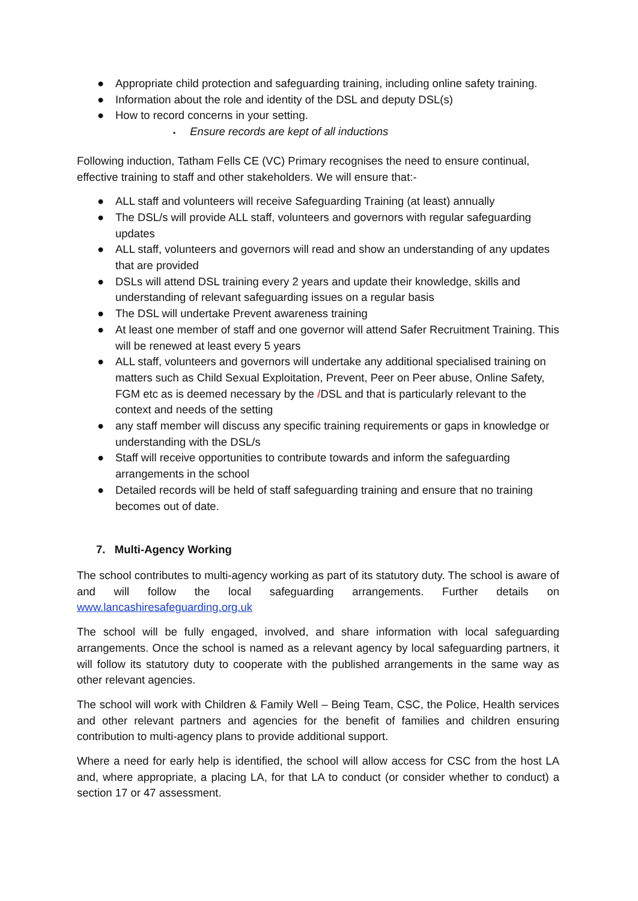● Appropriate child protection and safeguarding training, including online safety training.
● Information about the role and identity of the DSL and deputy DSL(s)
● How to record concerns in your setting.
▪ Ensure records are kept of all inductions
Following induction, Tatham Fells CE (VC) Primary recognises the need to ensure continual, effective training to staff and other stakeholders. We will ensure that:-
● ALL staff and volunteers will receive Safeguarding Training (at least) annually
● The DSL/s will provide ALL staff, volunteers and governors with regular safeguarding updates
● ALL staff, volunteers and governors will read and show an understanding of any updates that are provided
● DSLs will attend DSL training every 2 years and update their knowledge, skills and understanding of relevant safeguarding issues on a regular basis
● The DSL will undertake Prevent awareness training
● At least one member of staff and one governor will attend Safer Recruitment Training. This will be renewed at least every 5 years
● ALL staff, volunteers and governors will undertake any additional specialised training on matters such as Child Sexual Exploitation, Prevent, Peer on Peer abuse, Online Safety, FGM etc as is deemed necessary by the /DSL and that is particularly relevant to the context and needs of the setting
● any staff member will discuss any specific training requirements or gaps in knowledge or understanding with the DSL/s
● Staff will receive opportunities to contribute towards and inform the safeguarding arrangements in the school
● Detailed records will be held of staff safeguarding training and ensure that no training becomes out of date.
7. Multi-Agency Working
The school contributes to multi-agency working as part of its statutory duty. The school is aware of and will follow the local safeguarding arrangements. Further details on www.lancashiresafeguarding.org.uk
The school will be fully engaged, involved, and share information with local safeguarding arrangements. Once the school is named as a relevant agency by local safeguarding partners, it will follow its statutory duty to cooperate with the published arrangements in the same way as other relevant agencies.
The school will work with Children & Family Well – Being Team, CSC, the Police, Health services and other relevant partners and agencies for the benefit of families and children ensuring contribution to multi-agency plans to provide additional support.
Where a need for early help is identified, the school will allow access for CSC from the host LA and, where appropriate, a placing LA, for that LA to conduct (or consider whether to conduct) a section 17 or 47 assessment.